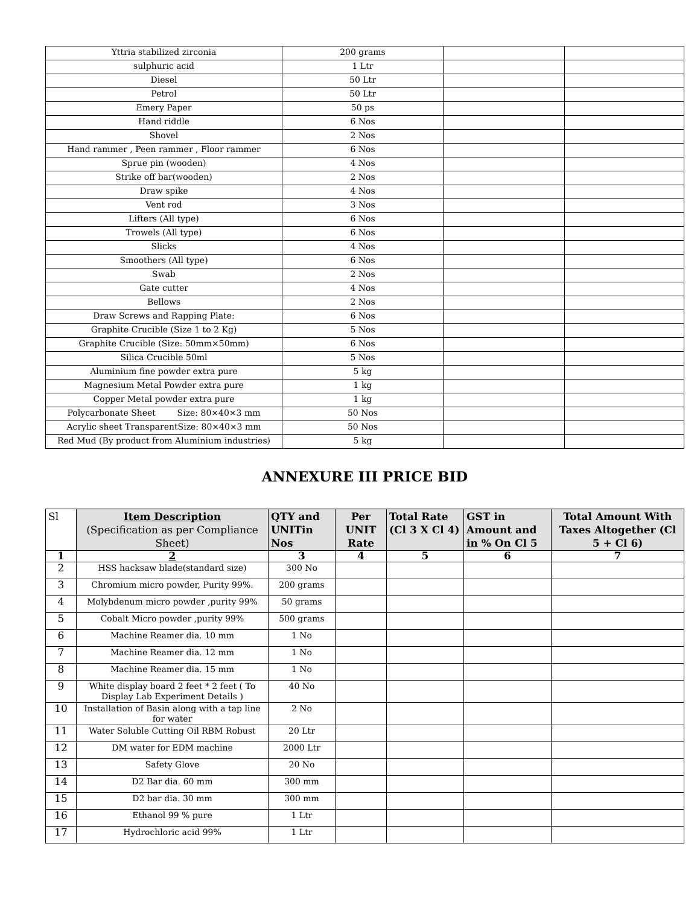| Yttria stabilized zirconia | 200 grams | | |
| sulphuric acid | 1 Ltr | | |
| Diesel | 50 Ltr | | |
| Petrol | 50 Ltr | | |
| Emery Paper | 50 ps | | |
| Hand riddle | 6 Nos | | |
| Shovel | 2 Nos | | |
| Hand rammer , Peen rammer , Floor rammer | 6 Nos | | |
| Sprue pin (wooden) | 4 Nos | | |
| Strike off bar(wooden) | 2 Nos | | |
| Draw spike | 4 Nos | | |
| Vent rod | 3 Nos | | |
| Lifters (All type) | 6 Nos | | |
| Trowels (All type) | 6 Nos | | |
| Slicks | 4 Nos | | |
| Smoothers (All type) | 6 Nos | | |
| Swab | 2 Nos | | |
| Gate cutter | 4 Nos | | |
| Bellows | 2 Nos | | |
| Draw Screws and Rapping Plate: | 6 Nos | | |
| Graphite Crucible (Size 1 to 2 Kg) | 5 Nos | | |
| Graphite Crucible (Size: 50mm×50mm) | 6 Nos | | |
| Silica Crucible 50ml | 5 Nos | | |
| Aluminium fine powder extra pure | 5 kg | | |
| Magnesium Metal Powder extra pure | 1 kg | | |
| Copper Metal powder extra pure | 1 kg | | |
| Polycarbonate Sheet Size: 80×40×3 mm | 50 Nos | | |
| Acrylic sheet TransparentSize: 80×40×3 mm | 50 Nos | | |
| Red Mud (By product from Aluminium industries) | 5 kg | | |
ANNEXURE III PRICE BID
| Sl | Item Description (Specification as per Compliance Sheet) | QTY and UNITin Nos | Per UNIT Rate | Total Rate (Cl 3 X Cl 4) | GST in Amount and in % On Cl 5 | Total Amount With Taxes Altogether (Cl 5 + Cl 6) |
| --- | --- | --- | --- | --- | --- | --- |
| 1 | 2 | 3 | 4 | 5 | 6 | 7 |
| 2 | HSS hacksaw blade(standard size) | 300 No | | | | |
| 3 | Chromium micro powder, Purity 99%. | 200 grams | | | | |
| 4 | Molybdenum micro powder ,purity 99% | 50 grams | | | | |
| 5 | Cobalt Micro powder ,purity 99% | 500 grams | | | | |
| 6 | Machine Reamer dia. 10 mm | 1 No | | | | |
| 7 | Machine Reamer dia. 12 mm | 1 No | | | | |
| 8 | Machine Reamer dia. 15 mm | 1 No | | | | |
| 9 | White display board 2 feet * 2 feet ( To Display Lab Experiment Details ) | 40 No | | | | |
| 10 | Installation of Basin along with a tap line for water | 2 No | | | | |
| 11 | Water Soluble Cutting Oil RBM Robust | 20 Ltr | | | | |
| 12 | DM water for EDM machine | 2000 Ltr | | | | |
| 13 | Safety Glove | 20 No | | | | |
| 14 | D2 Bar dia. 60 mm | 300 mm | | | | |
| 15 | D2 bar dia. 30 mm | 300 mm | | | | |
| 16 | Ethanol 99 % pure | 1 Ltr | | | | |
| 17 | Hydrochloric acid 99% | 1 Ltr | | | | |